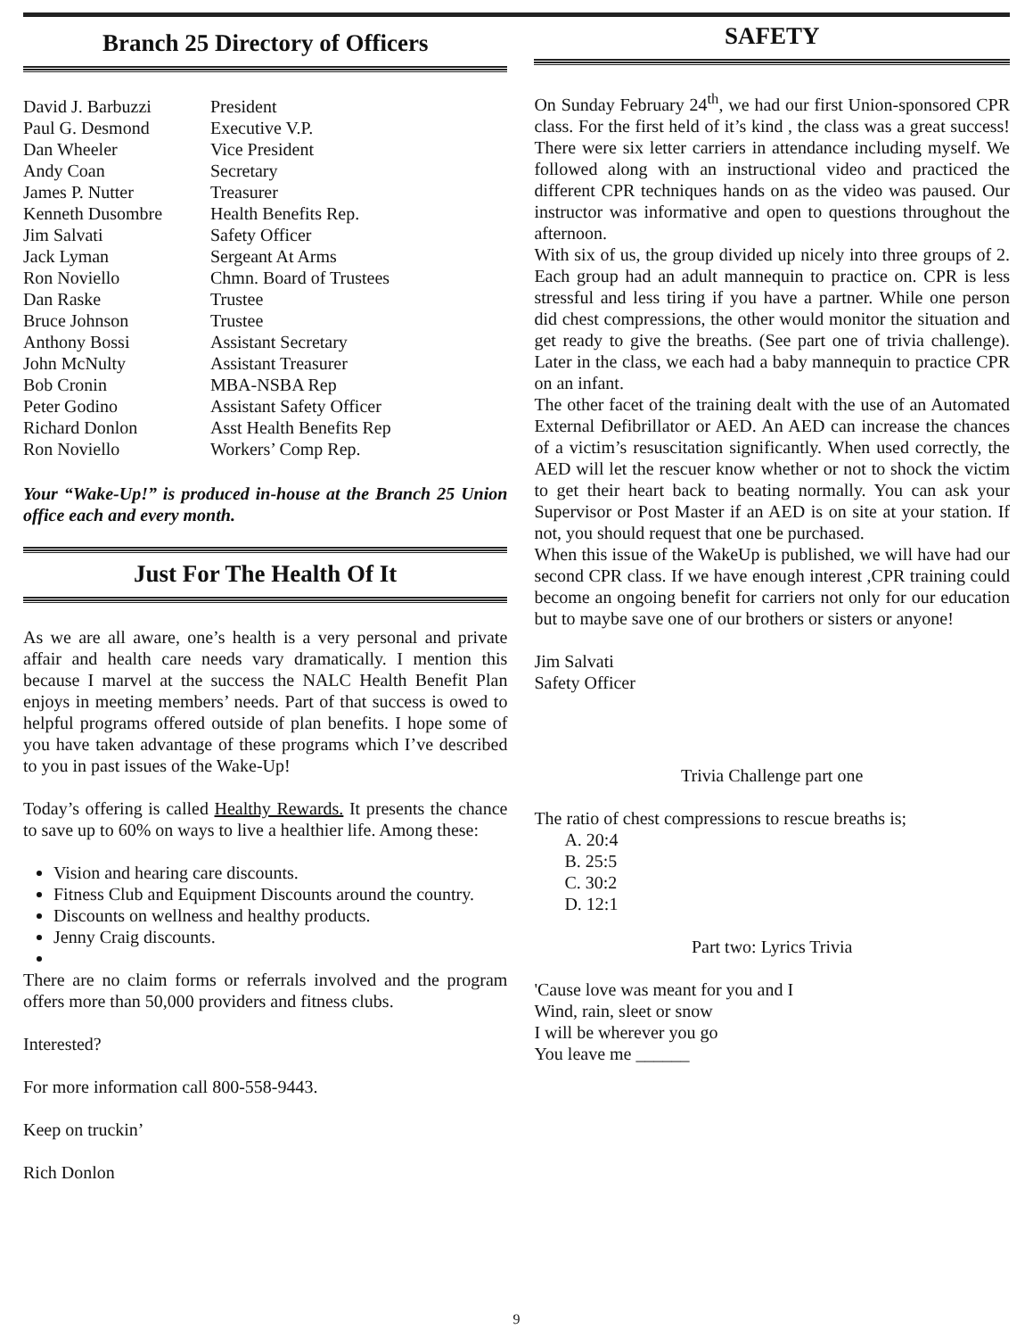Branch 25 Directory of Officers
| David J. Barbuzzi | President |
| Paul G. Desmond | Executive V.P. |
| Dan Wheeler | Vice President |
| Andy Coan | Secretary |
| James P. Nutter | Treasurer |
| Kenneth Dusombre | Health Benefits Rep. |
| Jim Salvati | Safety Officer |
| Jack Lyman | Sergeant At Arms |
| Ron Noviello | Chmn. Board of Trustees |
| Dan Raske | Trustee |
| Bruce Johnson | Trustee |
| Anthony Bossi | Assistant Secretary |
| John McNulty | Assistant Treasurer |
| Bob Cronin | MBA-NSBA Rep |
| Peter Godino | Assistant Safety Officer |
| Richard Donlon | Asst Health Benefits Rep |
| Ron Noviello | Workers’ Comp Rep. |
Your “Wake-Up!” is produced in-house at the Branch 25 Union office each and every month.
Just For The Health Of It
As we are all aware, one’s health is a very personal and private affair and health care needs vary dramatically. I mention this because I marvel at the success the NALC Health Benefit Plan enjoys in meeting members’ needs. Part of that success is owed to helpful programs offered outside of plan benefits. I hope some of you have taken advantage of these programs which I’ve described to you in past issues of the Wake-Up!
Today’s offering is called Healthy Rewards. It presents the chance to save up to 60% on ways to live a healthier life. Among these:
Vision and hearing care discounts.
Fitness Club and Equipment Discounts around the country.
Discounts on wellness and healthy products.
Jenny Craig discounts.
There are no claim forms or referrals involved and the program offers more than 50,000 providers and fitness clubs.
Interested?
For more information call 800-558-9443.
Keep on truckin’
Rich Donlon
SAFETY
On Sunday February 24<sup>th</sup>, we had our first Union-sponsored CPR class. For the first held of it’s kind , the class was a great success! There were six letter carriers in attendance including myself. We followed along with an instructional video and practiced the different CPR techniques hands on as the video was paused. Our instructor was informative and open to questions throughout the afternoon.
With six of us, the group divided up nicely into three groups of 2. Each group had an adult mannequin to practice on. CPR is less stressful and less tiring if you have a partner. While one person did chest compressions, the other would monitor the situation and get ready to give the breaths. (See part one of trivia challenge). Later in the class, we each had a baby mannequin to practice CPR on an infant.
The other facet of the training dealt with the use of an Automated External Defibrillator or AED. An AED can increase the chances of a victim’s resuscitation significantly. When used correctly, the AED will let the rescuer know whether or not to shock the victim to get their heart back to beating normally. You can ask your Supervisor or Post Master if an AED is on site at your station. If not, you should request that one be purchased.
When this issue of the WakeUp is published, we will have had our second CPR class. If we have enough interest ,CPR training could become an ongoing benefit for carriers not only for our education but to maybe save one of our brothers or sisters or anyone!
Jim Salvati
Safety Officer
Trivia Challenge part one
The ratio of chest compressions to rescue breaths is;
A. 20:4
B. 25:5
C. 30:2
D. 12:1
Part two: Lyrics Trivia
'Cause love was meant for you and I
Wind, rain, sleet or snow
I will be wherever you go
You leave me ______
9